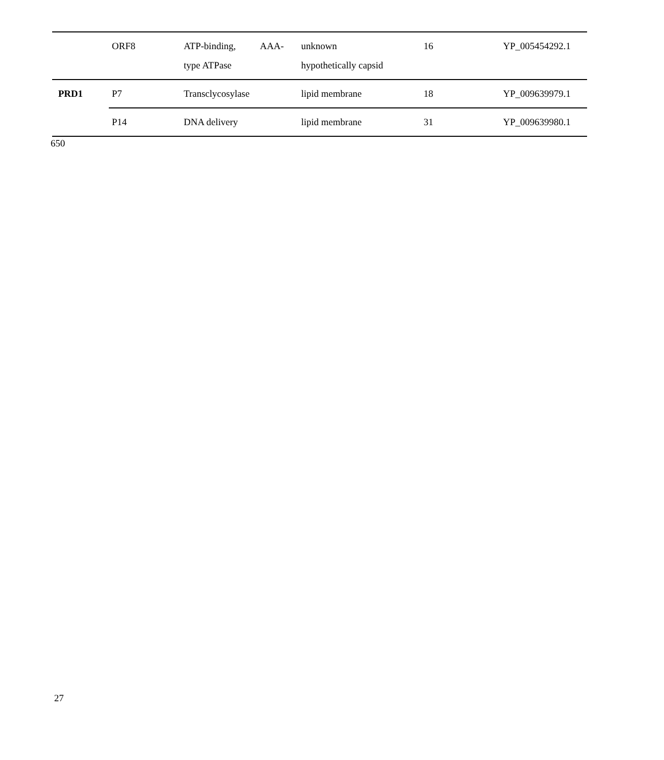| | ORF8 | ATP-binding, AAA- type ATPase | unknown hypothetically capsid | 16 | YP_005454292.1 |
| PRD1 | P7 | Transclycosylase | lipid membrane | 18 | YP_009639979.1 |
| | P14 | DNA delivery | lipid membrane | 31 | YP_009639980.1 |
650
27